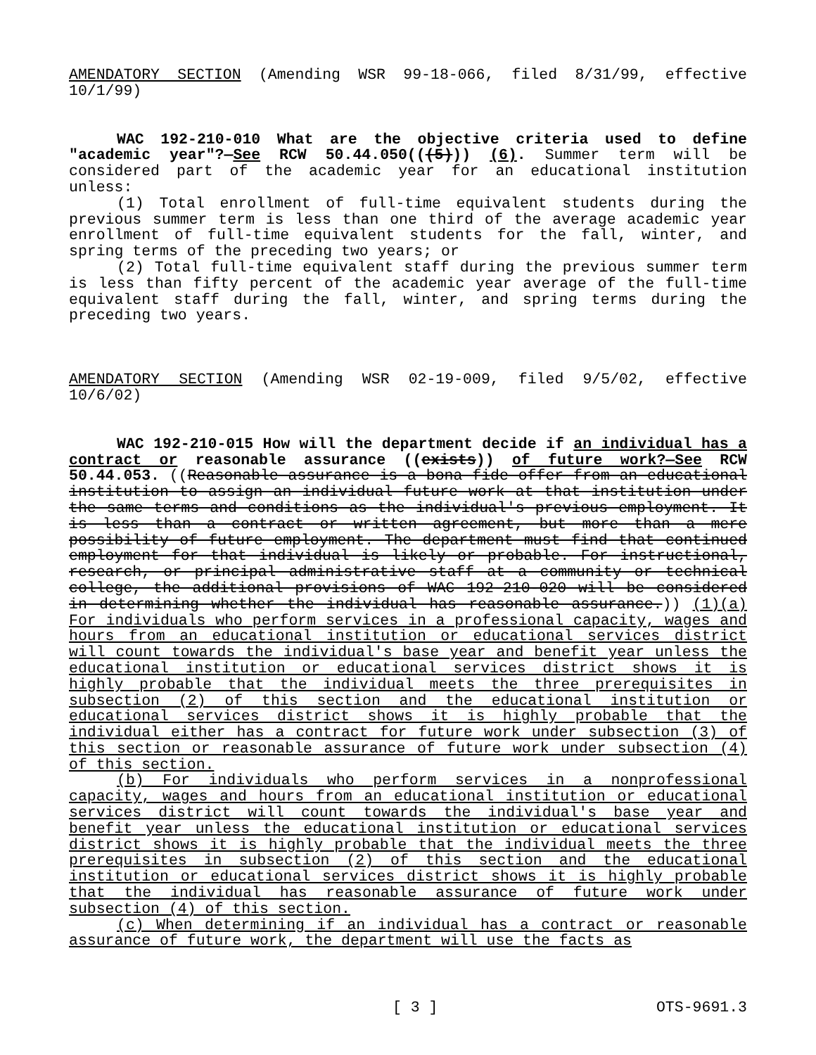AMENDATORY SECTION (Amending WSR 99-18-066, filed 8/31/99, effective 10/1/99)
WAC 192-210-010 What are the objective criteria used to define "academic year"?—See RCW 50.44.050(((5))) (6). Summer term will be considered part of the academic year for an educational institution unless:
(1) Total enrollment of full-time equivalent students during the previous summer term is less than one third of the average academic year enrollment of full-time equivalent students for the fall, winter, and spring terms of the preceding two years; or
(2) Total full-time equivalent staff during the previous summer term is less than fifty percent of the academic year average of the full-time equivalent staff during the fall, winter, and spring terms during the preceding two years.
AMENDATORY SECTION (Amending WSR 02-19-009, filed 9/5/02, effective 10/6/02)
WAC 192-210-015 How will the department decide if an individual has a contract or reasonable assurance ((exists)) of future work?—See RCW 50.44.053. ((Reasonable assurance is a bona fide offer from an educational institution to assign an individual future work at that institution under the same terms and conditions as the individual's previous employment. It is less than a contract or written agreement, but more than a mere possibility of future employment. The department must find that continued employment for that individual is likely or probable. For instructional, research, or principal administrative staff at a community or technical college, the additional provisions of WAC 192-210-020 will be considered in determining whether the individual has reasonable assurance.)) (1)(a) For individuals who perform services in a professional capacity, wages and hours from an educational institution or educational services district will count towards the individual's base year and benefit year unless the educational institution or educational services district shows it is highly probable that the individual meets the three prerequisites in subsection (2) of this section and the educational institution or educational services district shows it is highly probable that the individual either has a contract for future work under subsection (3) of this section or reasonable assurance of future work under subsection (4) of this section.
(b) For individuals who perform services in a nonprofessional capacity, wages and hours from an educational institution or educational services district will count towards the individual's base year and benefit year unless the educational institution or educational services district shows it is highly probable that the individual meets the three prerequisites in subsection (2) of this section and the educational institution or educational services district shows it is highly probable that the individual has reasonable assurance of future work under subsection (4) of this section.
(c) When determining if an individual has a contract or reasonable assurance of future work, the department will use the facts as
[ 3 ] OTS-9691.3